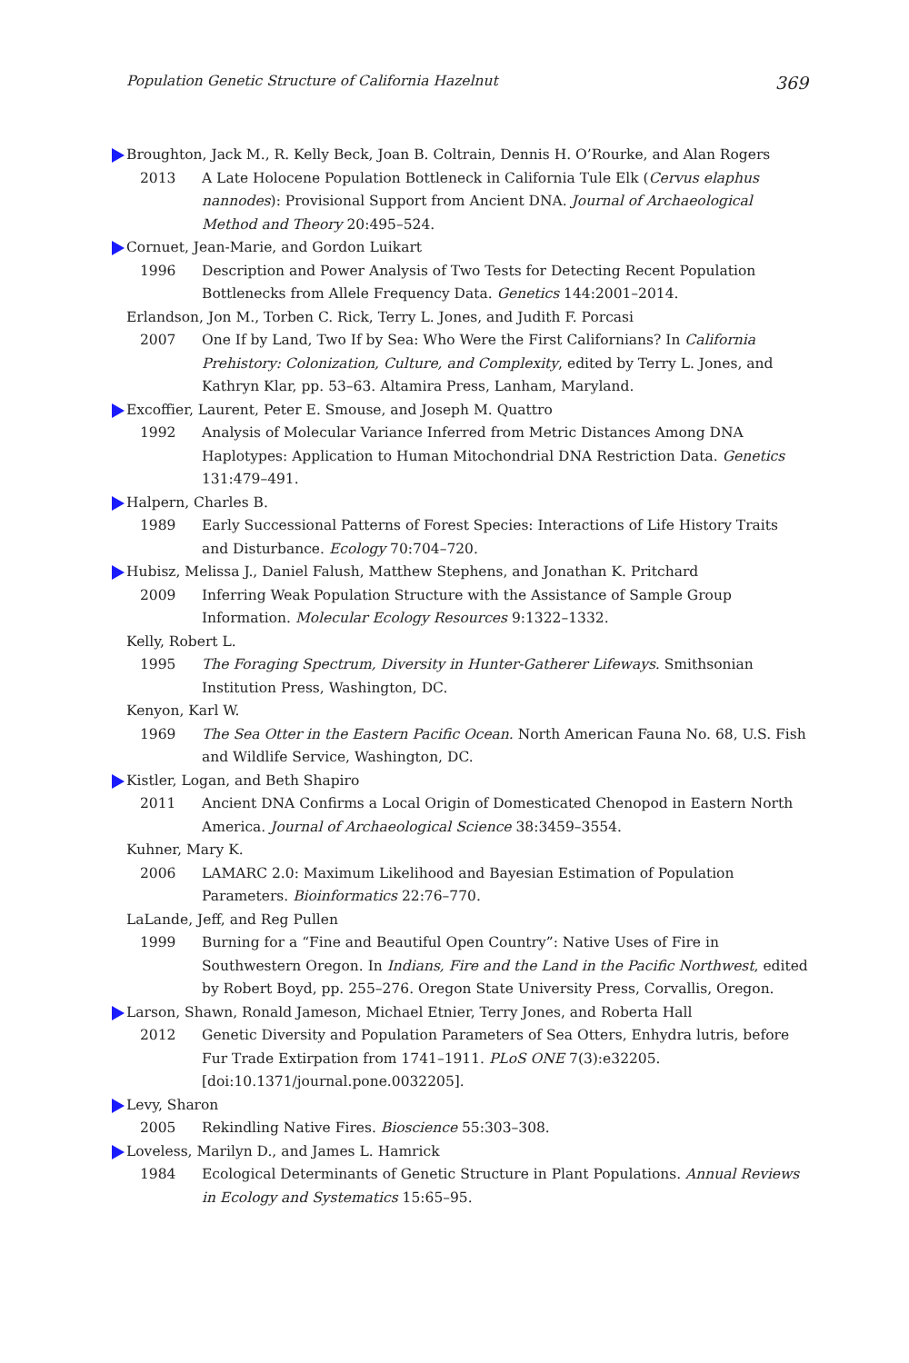Population Genetic Structure of California Hazelnut 369
Broughton, Jack M., R. Kelly Beck, Joan B. Coltrain, Dennis H. O’Rourke, and Alan Rogers
2013 A Late Holocene Population Bottleneck in California Tule Elk (Cervus elaphus nannodes): Provisional Support from Ancient DNA. Journal of Archaeological Method and Theory 20:495–524.
Cornuet, Jean-Marie, and Gordon Luikart
1996 Description and Power Analysis of Two Tests for Detecting Recent Population Bottlenecks from Allele Frequency Data. Genetics 144:2001–2014.
Erlandson, Jon M., Torben C. Rick, Terry L. Jones, and Judith F. Porcasi
2007 One If by Land, Two If by Sea: Who Were the First Californians? In California Prehistory: Colonization, Culture, and Complexity, edited by Terry L. Jones, and Kathryn Klar, pp. 53–63. Altamira Press, Lanham, Maryland.
Excoffier, Laurent, Peter E. Smouse, and Joseph M. Quattro
1992 Analysis of Molecular Variance Inferred from Metric Distances Among DNA Haplotypes: Application to Human Mitochondrial DNA Restriction Data. Genetics 131:479–491.
Halpern, Charles B.
1989 Early Successional Patterns of Forest Species: Interactions of Life History Traits and Disturbance. Ecology 70:704–720.
Hubisz, Melissa J., Daniel Falush, Matthew Stephens, and Jonathan K. Pritchard
2009 Inferring Weak Population Structure with the Assistance of Sample Group Information. Molecular Ecology Resources 9:1322–1332.
Kelly, Robert L.
1995 The Foraging Spectrum, Diversity in Hunter-Gatherer Lifeways. Smithsonian Institution Press, Washington, DC.
Kenyon, Karl W.
1969 The Sea Otter in the Eastern Pacific Ocean. North American Fauna No. 68, U.S. Fish and Wildlife Service, Washington, DC.
Kistler, Logan, and Beth Shapiro
2011 Ancient DNA Confirms a Local Origin of Domesticated Chenopod in Eastern North America. Journal of Archaeological Science 38:3459–3554.
Kuhner, Mary K.
2006 LAMARC 2.0: Maximum Likelihood and Bayesian Estimation of Population Parameters. Bioinformatics 22:76–770.
LaLande, Jeff, and Reg Pullen
1999 Burning for a “Fine and Beautiful Open Country”: Native Uses of Fire in Southwestern Oregon. In Indians, Fire and the Land in the Pacific Northwest, edited by Robert Boyd, pp. 255–276. Oregon State University Press, Corvallis, Oregon.
Larson, Shawn, Ronald Jameson, Michael Etnier, Terry Jones, and Roberta Hall
2012 Genetic Diversity and Population Parameters of Sea Otters, Enhydra lutris, before Fur Trade Extirpation from 1741–1911. PLoS ONE 7(3):e32205. [doi:10.1371/journal.pone.0032205].
Levy, Sharon
2005 Rekindling Native Fires. Bioscience 55:303–308.
Loveless, Marilyn D., and James L. Hamrick
1984 Ecological Determinants of Genetic Structure in Plant Populations. Annual Reviews in Ecology and Systematics 15:65–95.